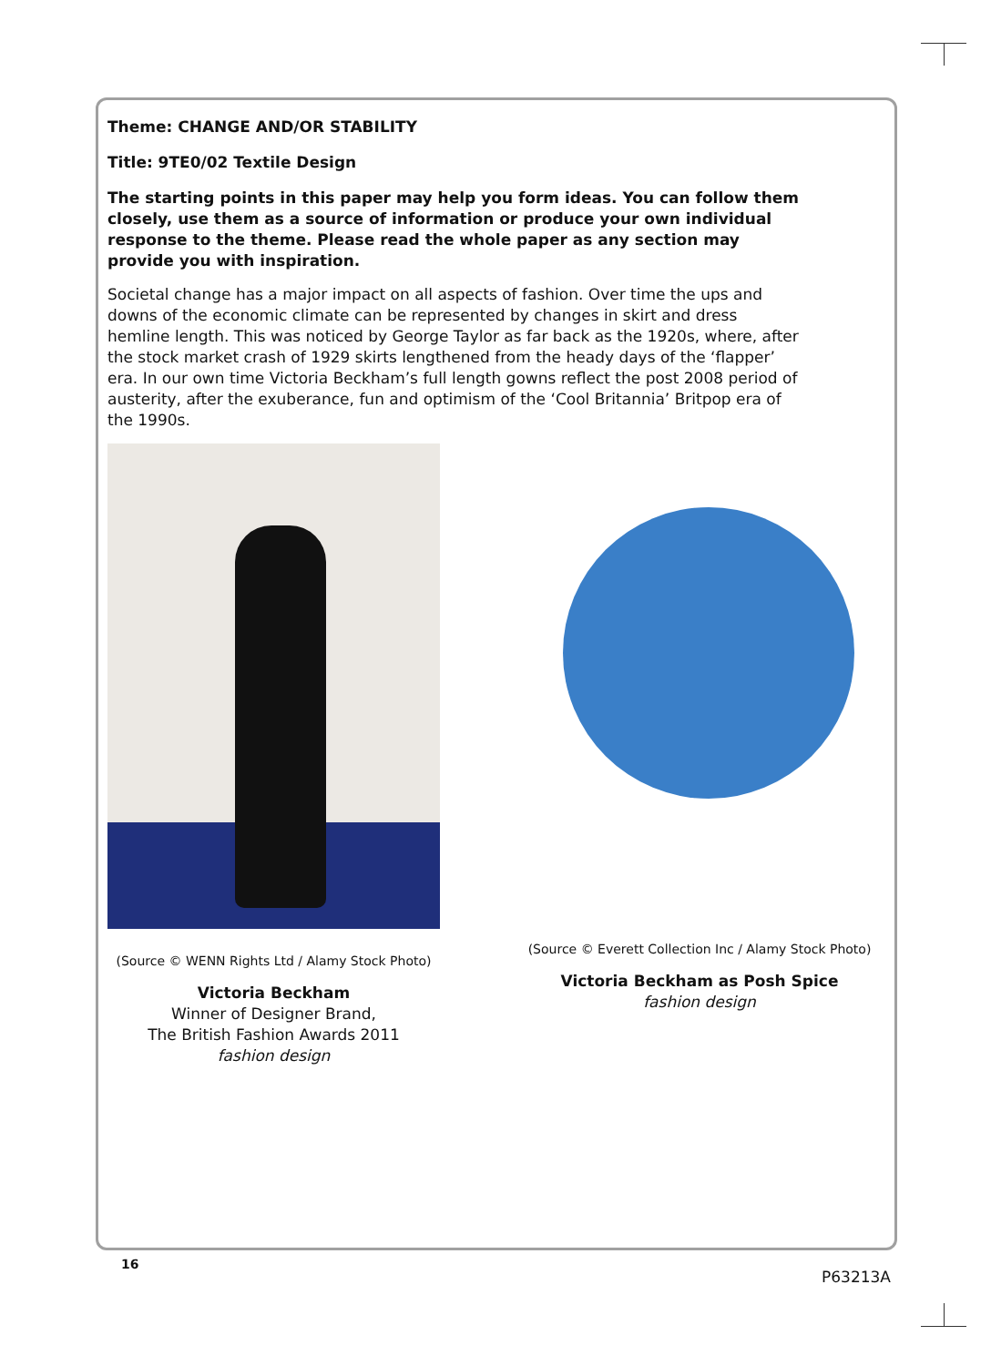Theme: CHANGE AND/OR STABILITY
Title: 9TE0/02 Textile Design
The starting points in this paper may help you form ideas. You can follow them closely, use them as a source of information or produce your own individual response to the theme. Please read the whole paper as any section may provide you with inspiration.
Societal change has a major impact on all aspects of fashion. Over time the ups and downs of the economic climate can be represented by changes in skirt and dress hemline length. This was noticed by George Taylor as far back as the 1920s, where, after the stock market crash of 1929 skirts lengthened from the heady days of the ‘flapper’ era. In our own time Victoria Beckham’s full length gowns reflect the post 2008 period of austerity, after the exuberance, fun and optimism of the ‘Cool Britannia’ Britpop era of the 1990s.
(Source © WENN Rights Ltd / Alamy Stock Photo)
Victoria Beckham
Winner of Designer Brand,
The British Fashion Awards 2011
fashion design
(Source © Everett Collection Inc / Alamy Stock Photo)
Victoria Beckham as Posh Spice
fashion design
16
P63213A